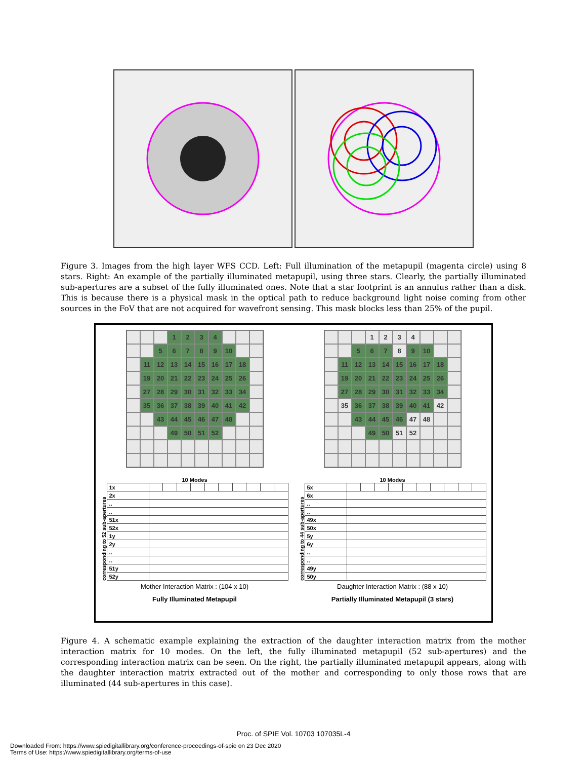Figure 3. Images from the high layer WFS CCD. Left: Full illumination of the metapupil (magenta circle) using 8 stars. Right: An example of the partially illuminated metapupil, using three stars. Clearly, the partially illuminated sub-apertures are a subset of the fully illuminated ones. Note that a star footprint is an annulus rather than a disk. This is because there is a physical mask in the optical path to reduce background light noise coming from other sources in the FoV that are not acquired for wavefront sensing. This mask blocks less than 25% of the pupil.
1234 56789 10 11 12 13 14 15 16 17 18 19 20 21 22 23 24 25 26 27 28 29 30 31 32 33 34 35 36 37 38 39 40 41 42 43 44 45 46 47 48 49 50 51 52
1234 5 6 7 8 9 10 11 12 13 14 15 16 17 18 19 20 21 22 23 24 25 26 27 28 29 30 31 32 33 34 35 36 37 38 39 40 41 42 43 44 45 46 47 48 49 50 51 52
10 Modes
corresponding to 52 sub-apertures
| 1x | | | | | | | | | | |
| 2x | | | | | | | | | | |
| .. | | | | | | | | | | |
| .. | | | | | | | | | | |
| 51x | | | | | | | | | | |
| 52x | | | | | | | | | | |
| 1y | | | | | | | | | | |
| 2y | | | | | | | | | | |
| .. | | | | | | | | | | |
| .. | | | | | | | | | | |
| 51y | | | | | | | | | | |
| 52y | | | | | | | | | | |
Mother Interaction Matrix : (104 x 10)
Fully Illuminated Metapupil
10 Modes
corresponding to 44 sub-apertures
| 5x | | | | | | | | | | |
| 6x | | | | | | | | | | |
| .. | | | | | | | | | | |
| .. | | | | | | | | | | |
| 49x | | | | | | | | | | |
| 50x | | | | | | | | | | |
| 5y | | | | | | | | | | |
| 6y | | | | | | | | | | |
| .. | | | | | | | | | | |
| .. | | | | | | | | | | |
| 49y | | | | | | | | | | |
| 50y | | | | | | | | | | |
Daughter Interaction Matrix : (88 x 10)
Partially Illuminated Metapupil (3 stars)
Figure 4. A schematic example explaining the extraction of the daughter interaction matrix from the mother interaction matrix for 10 modes. On the left, the fully illuminated metapupil (52 sub-apertures) and the corresponding interaction matrix can be seen. On the right, the partially illuminated metapupil appears, along with the daughter interaction matrix extracted out of the mother and corresponding to only those rows that are illuminated (44 sub-apertures in this case).
Proc. of SPIE Vol. 10703 107035L-4
Downloaded From: https://www.spiedigitallibrary.org/conference-proceedings-of-spie on 23 Dec 2020
Terms of Use: https://www.spiedigitallibrary.org/terms-of-use